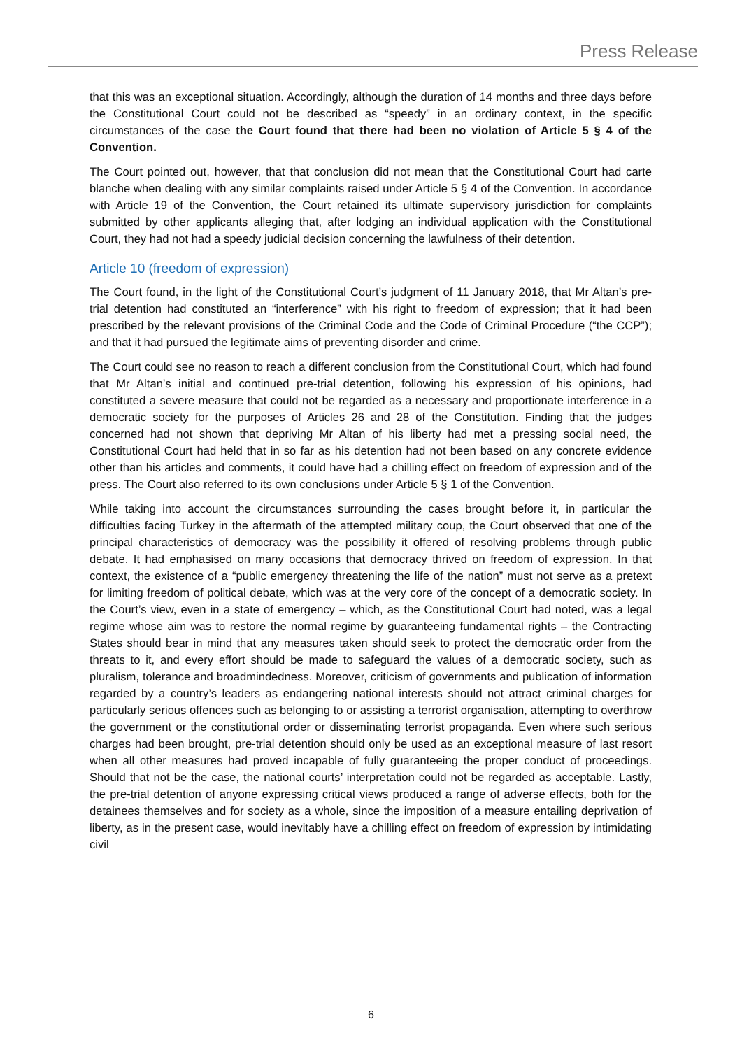Press Release
that this was an exceptional situation. Accordingly, although the duration of 14 months and three days before the Constitutional Court could not be described as “speedy” in an ordinary context, in the specific circumstances of the case the Court found that there had been no violation of Article 5 § 4 of the Convention.
The Court pointed out, however, that that conclusion did not mean that the Constitutional Court had carte blanche when dealing with any similar complaints raised under Article 5 § 4 of the Convention. In accordance with Article 19 of the Convention, the Court retained its ultimate supervisory jurisdiction for complaints submitted by other applicants alleging that, after lodging an individual application with the Constitutional Court, they had not had a speedy judicial decision concerning the lawfulness of their detention.
Article 10 (freedom of expression)
The Court found, in the light of the Constitutional Court’s judgment of 11 January 2018, that Mr Altan’s pre-trial detention had constituted an “interference” with his right to freedom of expression; that it had been prescribed by the relevant provisions of the Criminal Code and the Code of Criminal Procedure (“the CCP”); and that it had pursued the legitimate aims of preventing disorder and crime.
The Court could see no reason to reach a different conclusion from the Constitutional Court, which had found that Mr Altan’s initial and continued pre-trial detention, following his expression of his opinions, had constituted a severe measure that could not be regarded as a necessary and proportionate interference in a democratic society for the purposes of Articles 26 and 28 of the Constitution. Finding that the judges concerned had not shown that depriving Mr Altan of his liberty had met a pressing social need, the Constitutional Court had held that in so far as his detention had not been based on any concrete evidence other than his articles and comments, it could have had a chilling effect on freedom of expression and of the press. The Court also referred to its own conclusions under Article 5 § 1 of the Convention.
While taking into account the circumstances surrounding the cases brought before it, in particular the difficulties facing Turkey in the aftermath of the attempted military coup, the Court observed that one of the principal characteristics of democracy was the possibility it offered of resolving problems through public debate. It had emphasised on many occasions that democracy thrived on freedom of expression. In that context, the existence of a “public emergency threatening the life of the nation” must not serve as a pretext for limiting freedom of political debate, which was at the very core of the concept of a democratic society. In the Court’s view, even in a state of emergency – which, as the Constitutional Court had noted, was a legal regime whose aim was to restore the normal regime by guaranteeing fundamental rights – the Contracting States should bear in mind that any measures taken should seek to protect the democratic order from the threats to it, and every effort should be made to safeguard the values of a democratic society, such as pluralism, tolerance and broadmindedness. Moreover, criticism of governments and publication of information regarded by a country’s leaders as endangering national interests should not attract criminal charges for particularly serious offences such as belonging to or assisting a terrorist organisation, attempting to overthrow the government or the constitutional order or disseminating terrorist propaganda. Even where such serious charges had been brought, pre-trial detention should only be used as an exceptional measure of last resort when all other measures had proved incapable of fully guaranteeing the proper conduct of proceedings. Should that not be the case, the national courts’ interpretation could not be regarded as acceptable. Lastly, the pre-trial detention of anyone expressing critical views produced a range of adverse effects, both for the detainees themselves and for society as a whole, since the imposition of a measure entailing deprivation of liberty, as in the present case, would inevitably have a chilling effect on freedom of expression by intimidating civil
6